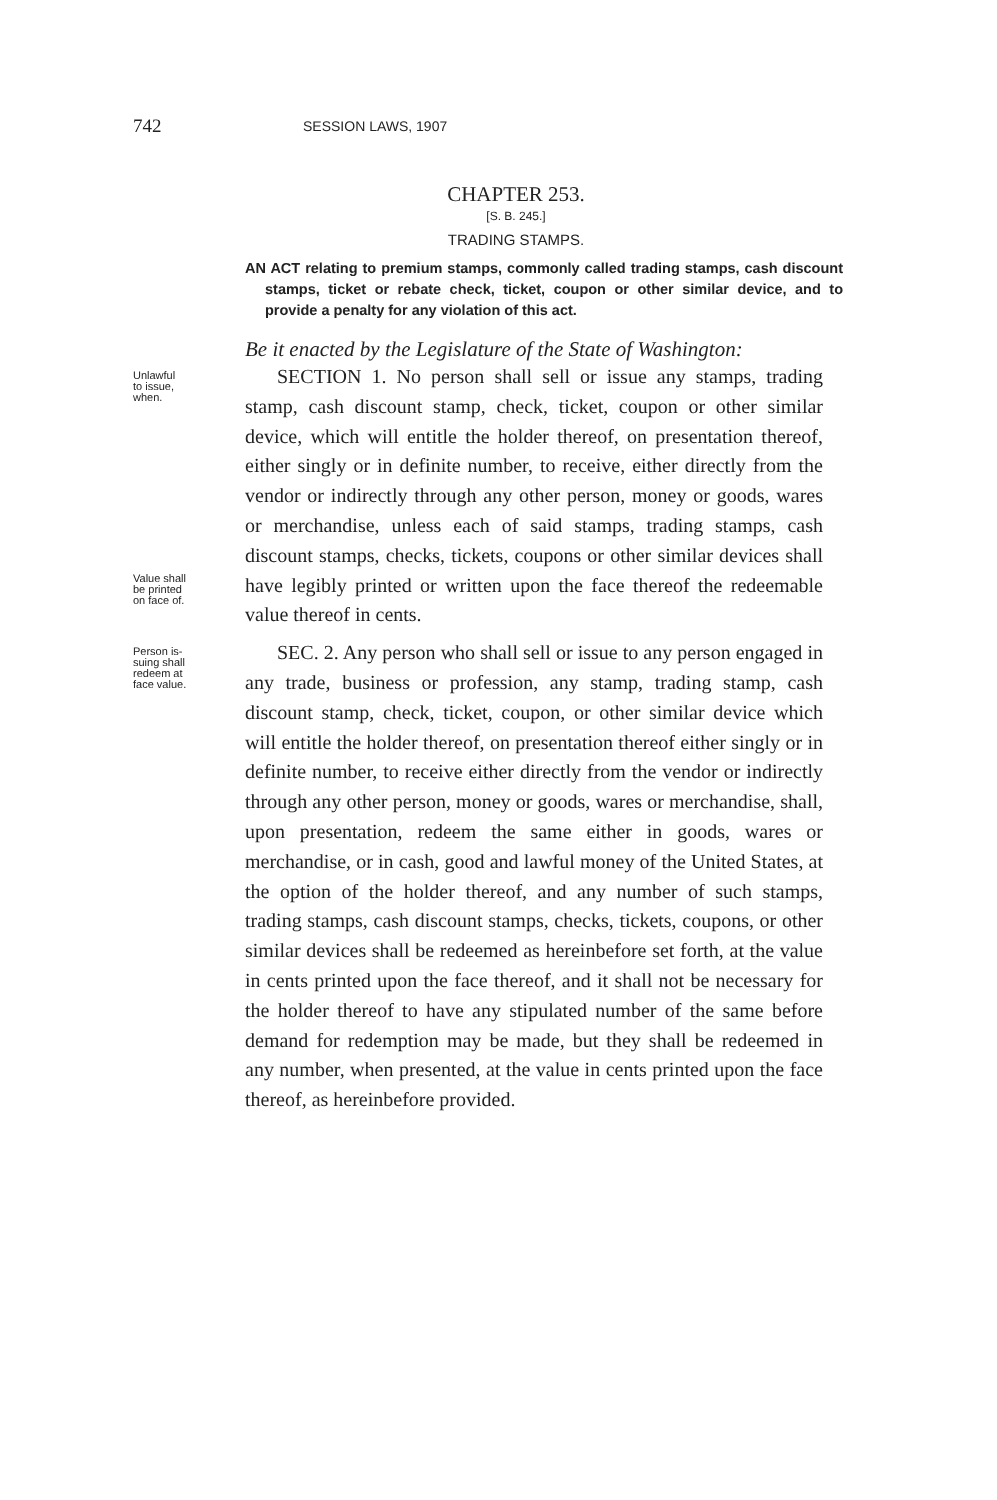742 SESSION LAWS, 1907
CHAPTER 253.
[S. B. 245.]
TRADING STAMPS.
AN ACT relating to premium stamps, commonly called trading stamps, cash discount stamps, ticket or rebate check, ticket, coupon or other similar device, and to provide a penalty for any violation of this act.
Be it enacted by the Legislature of the State of Washington:
Unlawful
to issue,
when.
Value shall
be printed
on face of.
SECTION 1. No person shall sell or issue any stamps, trading stamp, cash discount stamp, check, ticket, coupon or other similar device, which will entitle the holder thereof, on presentation thereof, either singly or in definite number, to receive, either directly from the vendor or indirectly through any other person, money or goods, wares or merchandise, unless each of said stamps, trading stamps, cash discount stamps, checks, tickets, coupons or other similar devices shall have legibly printed or written upon the face thereof the redeemable value thereof in cents.
Person is-
suing shall
redeem at
face value.
SEC. 2. Any person who shall sell or issue to any person engaged in any trade, business or profession, any stamp, trading stamp, cash discount stamp, check, ticket, coupon, or other similar device which will entitle the holder thereof, on presentation thereof either singly or in definite number, to receive either directly from the vendor or indirectly through any other person, money or goods, wares or merchandise, shall, upon presentation, redeem the same either in goods, wares or merchandise, or in cash, good and lawful money of the United States, at the option of the holder thereof, and any number of such stamps, trading stamps, cash discount stamps, checks, tickets, coupons, or other similar devices shall be redeemed as hereinbefore set forth, at the value in cents printed upon the face thereof, and it shall not be necessary for the holder thereof to have any stipulated number of the same before demand for redemption may be made, but they shall be redeemed in any number, when presented, at the value in cents printed upon the face thereof, as hereinbefore provided.